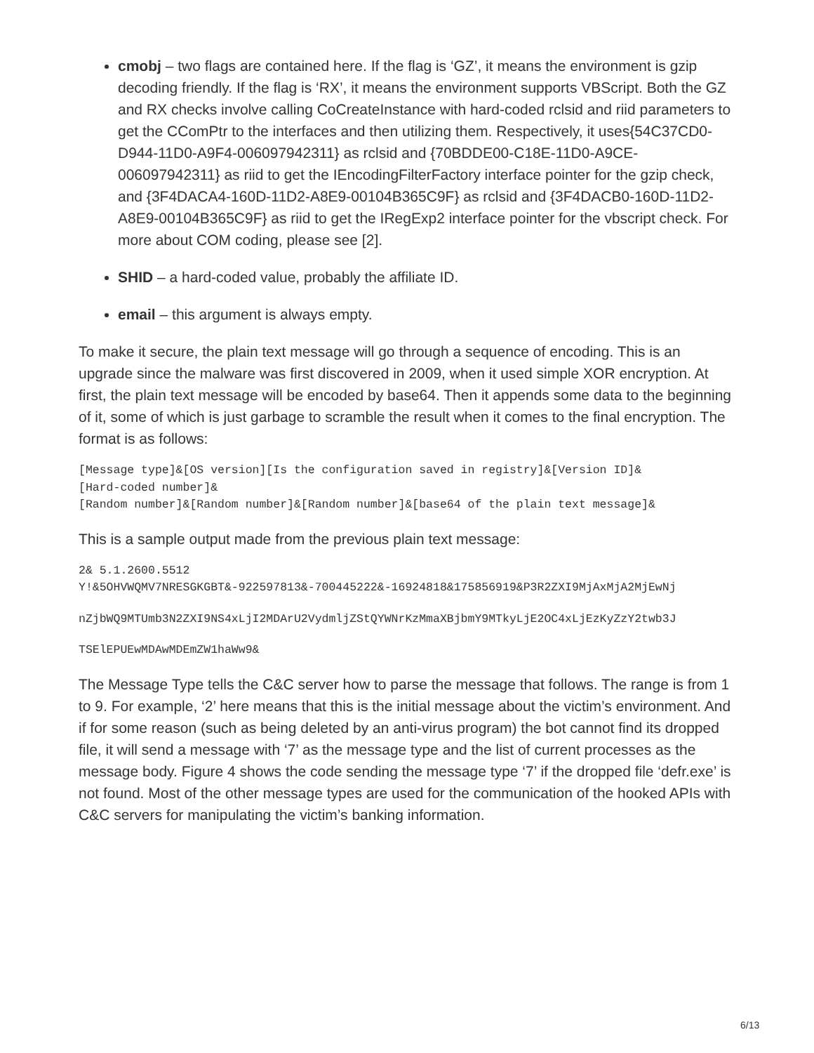cmobj – two flags are contained here. If the flag is ‘GZ’, it means the environment is gzip decoding friendly. If the flag is ‘RX’, it means the environment supports VBScript. Both the GZ and RX checks involve calling CoCreateInstance with hard-coded rclsid and riid parameters to get the CComPtr to the interfaces and then utilizing them. Respectively, it uses{54C37CD0-D944-11D0-A9F4-006097942311} as rclsid and {70BDDE00-C18E-11D0-A9CE-006097942311} as riid to get the IEncodingFilterFactory interface pointer for the gzip check, and {3F4DACA4-160D-11D2-A8E9-00104B365C9F} as rclsid and {3F4DACB0-160D-11D2-A8E9-00104B365C9F} as riid to get the IRegExp2 interface pointer for the vbscript check. For more about COM coding, please see [2].
SHID – a hard-coded value, probably the affiliate ID.
email – this argument is always empty.
To make it secure, the plain text message will go through a sequence of encoding. This is an upgrade since the malware was first discovered in 2009, when it used simple XOR encryption. At first, the plain text message will be encoded by base64. Then it appends some data to the beginning of it, some of which is just garbage to scramble the result when it comes to the final encryption. The format is as follows:
[Message type]&[OS version][Is the configuration saved in registry]&[Version ID]&
[Hard-coded number]&
[Random number]&[Random number]&[Random number]&[base64 of the plain text message]&
This is a sample output made from the previous plain text message:
2& 5.1.2600.5512
Y!&5OHVWQMV7NRESGKGBT&-922597813&-700445222&-16924818&175856919&P3R2ZXI9MjAxMjA2MjEwNj
nZjbWQ9MTUmb3N2ZXI9NS4xLjI2MDArU2VydmljZStQYWNrKzMmaXBjbmY9MTkyLjE2OC4xLjEzKyZzY2twb3J
TSElEPUEwMDAwMDEmZW1haWw9&
The Message Type tells the C&C server how to parse the message that follows. The range is from 1 to 9. For example, ‘2’ here means that this is the initial message about the victim’s environment. And if for some reason (such as being deleted by an anti-virus program) the bot cannot find its dropped file, it will send a message with ‘7’ as the message type and the list of current processes as the message body. Figure 4 shows the code sending the message type ‘7’ if the dropped file ‘defr.exe’ is not found. Most of the other message types are used for the communication of the hooked APIs with C&C servers for manipulating the victim’s banking information.
6/13